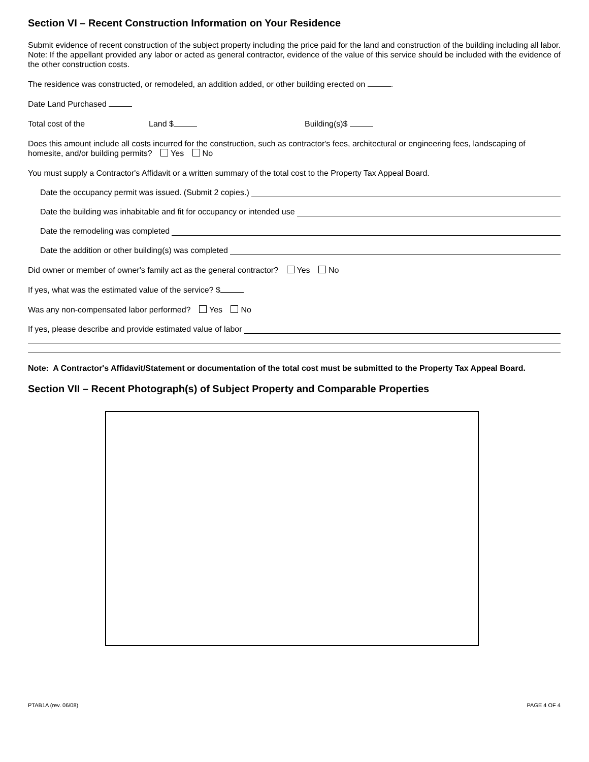Section VI – Recent Construction Information on Your Residence
Submit evidence of recent construction of the subject property including the price paid for the land and construction of the building including all labor. Note: If the appellant provided any labor or acted as general contractor, evidence of the value of this service should be included with the evidence of the other construction costs.
The residence was constructed, or remodeled, an addition added, or other building erected on .
Date Land Purchased
Total cost of the Land $ Building(s)$
Does this amount include all costs incurred for the construction, such as contractor's fees, architectural or engineering fees, landscaping of homesite, and/or building permits? Yes No
You must supply a Contractor's Affidavit or a written summary of the total cost to the Property Tax Appeal Board.
Date the occupancy permit was issued. (Submit 2 copies.)
Date the building was inhabitable and fit for occupancy or intended use
Date the remodeling was completed
Date the addition or other building(s) was completed
Did owner or member of owner's family act as the general contractor? Yes No
If yes, what was the estimated value of the service? $
Was any non-compensated labor performed? Yes No
If yes, please describe and provide estimated value of labor
Note: A Contractor's Affidavit/Statement or documentation of the total cost must be submitted to the Property Tax Appeal Board.
Section VII – Recent Photograph(s) of Subject Property and Comparable Properties
PTAB1A (rev. 06/08) PAGE 4 OF 4